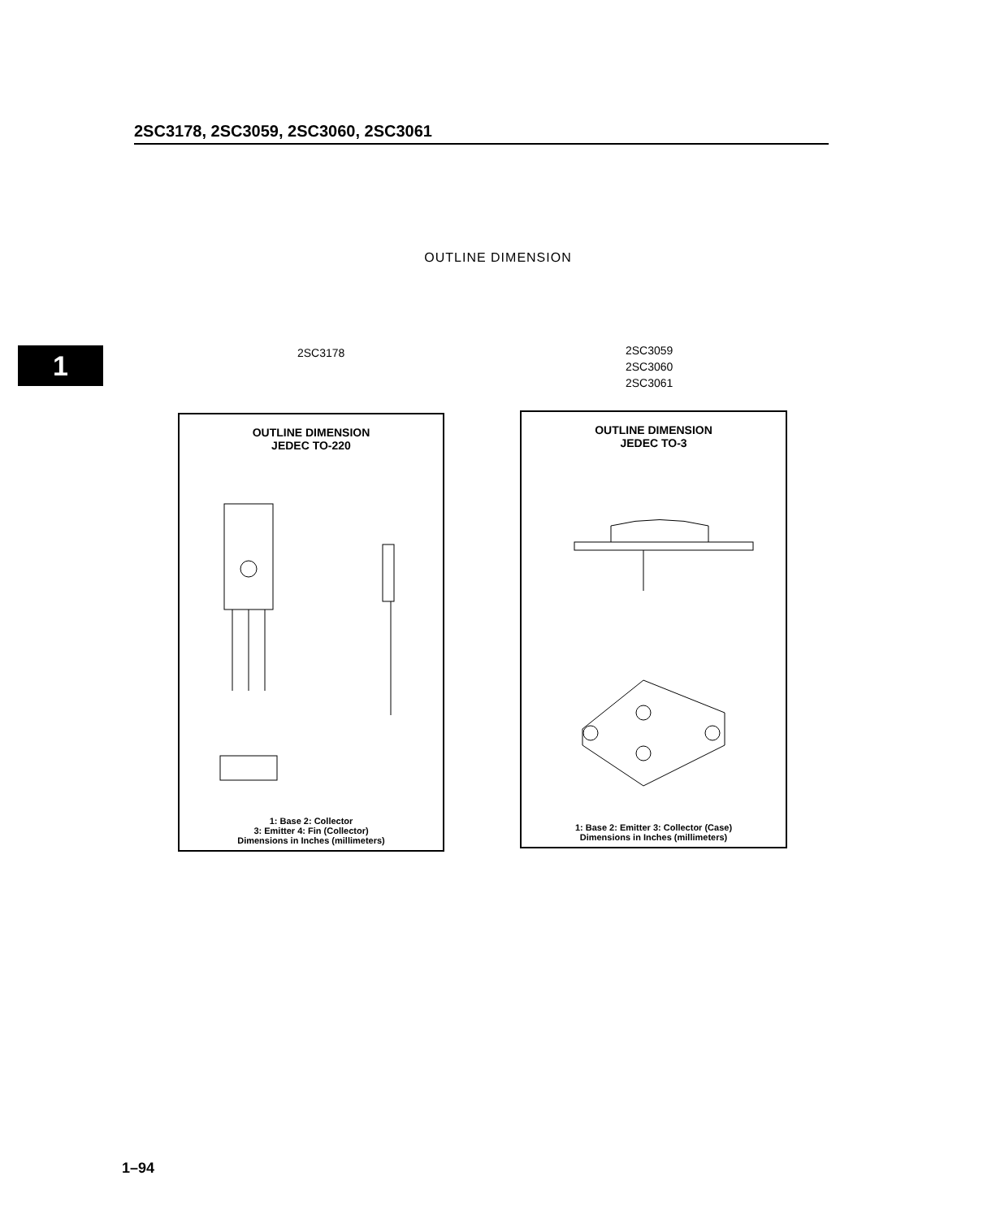2SC3178, 2SC3059, 2SC3060, 2SC3061
OUTLINE DIMENSION
1 2SC3178
2SC3059
2SC3060
2SC3061
OUTLINE DIMENSION
JEDEC TO-220
1: Base 2: Collector
3: Emitter 4: Fin (Collector)
Dimensions in Inches (millimeters)
OUTLINE DIMENSION
JEDEC TO-3
1: Base 2: Emitter 3: Collector (Case)
Dimensions in Inches (millimeters)
1–94